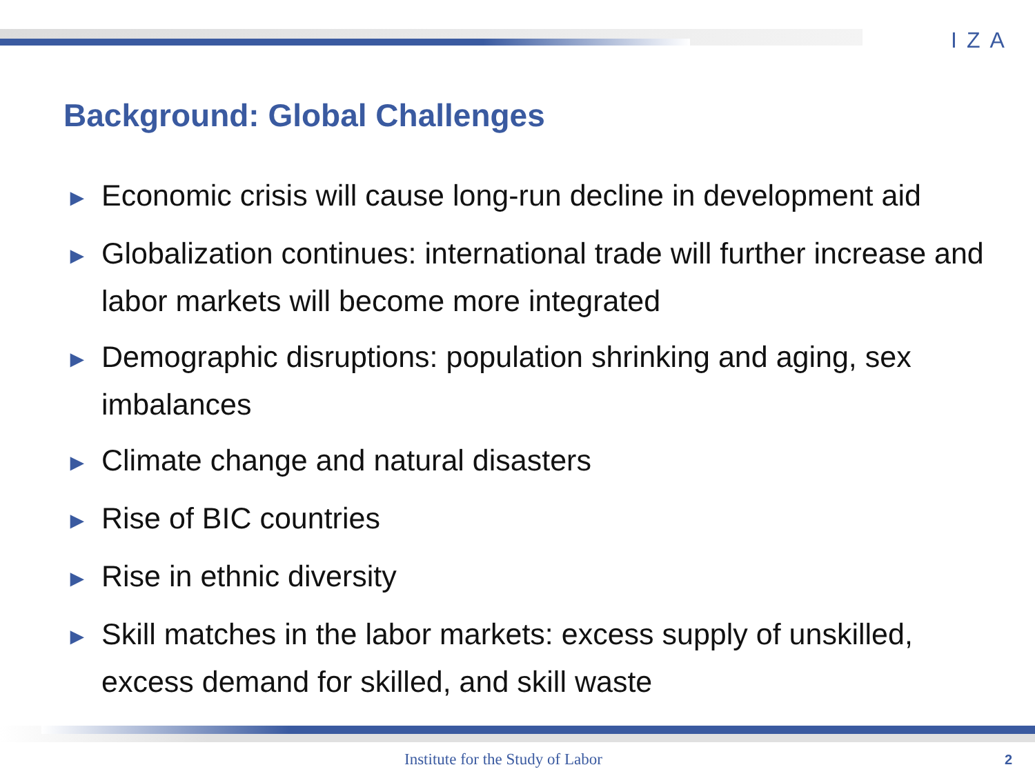IZA
Background: Global Challenges
► Economic crisis will cause long-run decline in development aid
► Globalization continues: international trade will further increase and labor markets will become more integrated
► Demographic disruptions: population shrinking and aging, sex imbalances
► Climate change and natural disasters
► Rise of BIC countries
► Rise in ethnic diversity
► Skill matches in the labor markets: excess supply of unskilled, excess demand for skilled, and skill waste
Institute for the Study of Labor
2